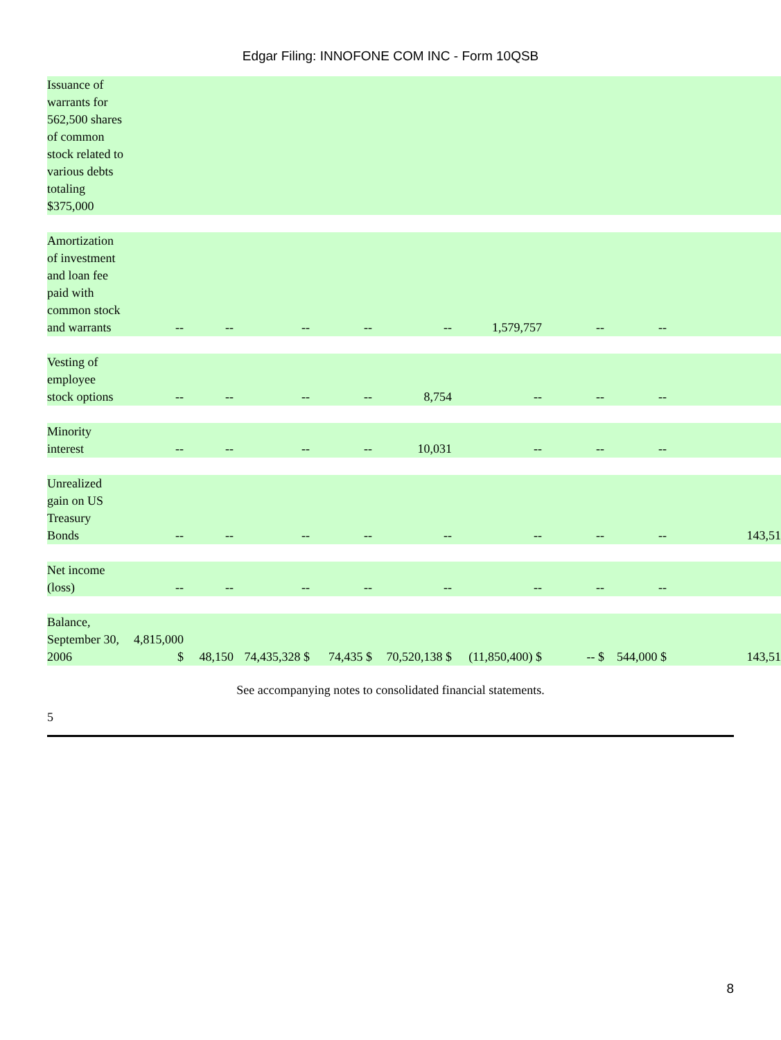Edgar Filing: INNOFONE COM INC - Form 10QSB
| Issuance of warrants for 562,500 shares of common stock related to various debts totaling $375,000 | | | | | | | | | |
| Amortization of investment and loan fee paid with common stock and warrants | -- | -- | -- | -- | -- | 1,579,757 | -- | -- | |
| Vesting of employee stock options | -- | -- | -- | -- | 8,754 | -- | -- | -- | |
| Minority interest | -- | -- | -- | -- | 10,031 | -- | -- | -- | |
| Unrealized gain on US Treasury Bonds | -- | -- | -- | -- | -- | -- | -- | -- | 143,51 |
| Net income (loss) | -- | -- | -- | -- | -- | -- | -- | -- | |
| Balance, September 30, 2006 | 4,815,000 $ | 48,150 | 74,435,328 $ | 74,435 $ | 70,520,138 $ | (11,850,400) $ | -- $ | 544,000 $ | 143,51 |
See accompanying notes to consolidated financial statements.
5
8